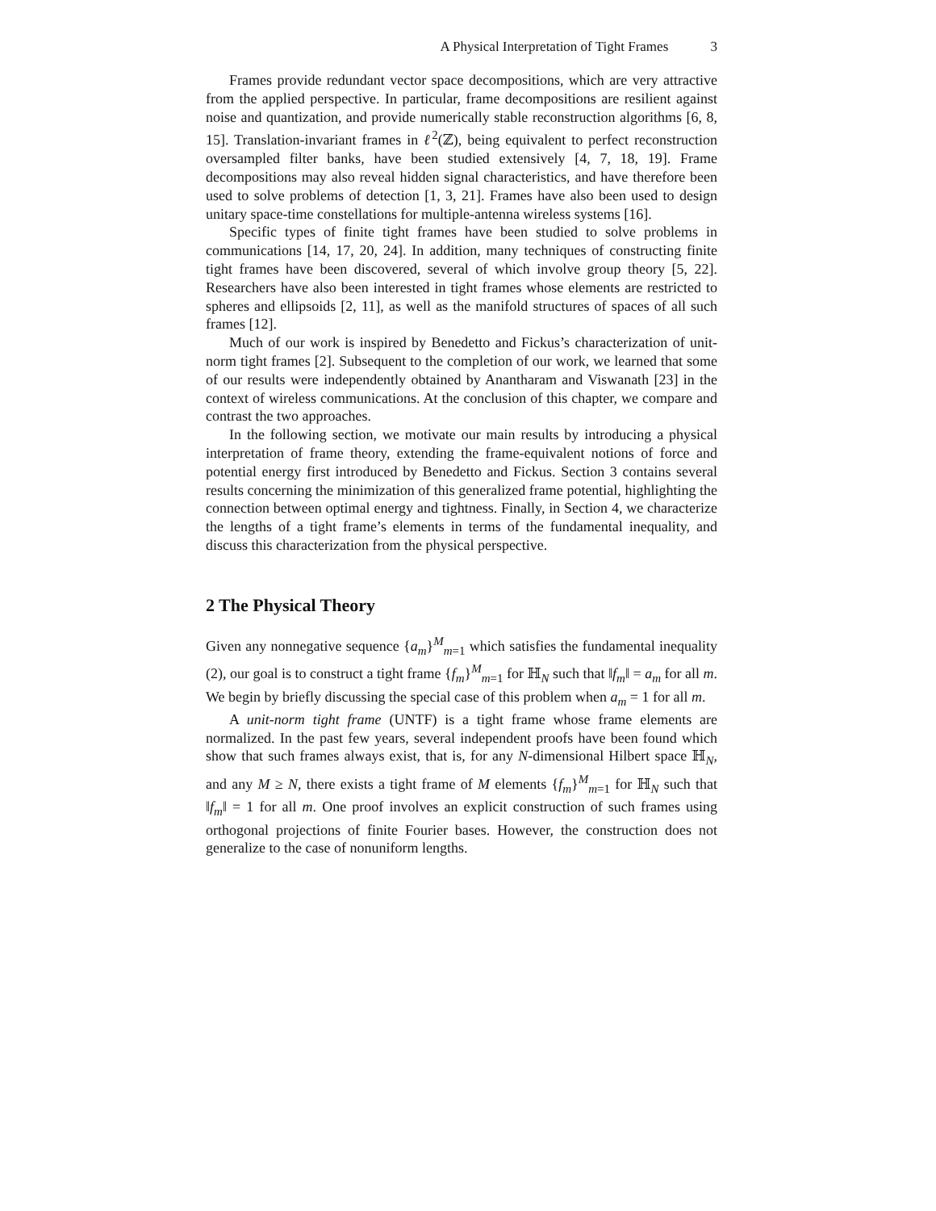A Physical Interpretation of Tight Frames 3
Frames provide redundant vector space decompositions, which are very attractive from the applied perspective. In particular, frame decompositions are resilient against noise and quantization, and provide numerically stable reconstruction algorithms [6, 8, 15]. Translation-invariant frames in ℓ<sup>2</sup>(ℤ), being equivalent to perfect reconstruction oversampled filter banks, have been studied extensively [4, 7, 18, 19]. Frame decompositions may also reveal hidden signal characteristics, and have therefore been used to solve problems of detection [1, 3, 21]. Frames have also been used to design unitary space-time constellations for multiple-antenna wireless systems [16].
Specific types of finite tight frames have been studied to solve problems in communications [14, 17, 20, 24]. In addition, many techniques of constructing finite tight frames have been discovered, several of which involve group theory [5, 22]. Researchers have also been interested in tight frames whose elements are restricted to spheres and ellipsoids [2, 11], as well as the manifold structures of spaces of all such frames [12].
Much of our work is inspired by Benedetto and Fickus’s characterization of unit-norm tight frames [2]. Subsequent to the completion of our work, we learned that some of our results were independently obtained by Anantharam and Viswanath [23] in the context of wireless communications. At the conclusion of this chapter, we compare and contrast the two approaches.
In the following section, we motivate our main results by introducing a physical interpretation of frame theory, extending the frame-equivalent notions of force and potential energy first introduced by Benedetto and Fickus. Section 3 contains several results concerning the minimization of this generalized frame potential, highlighting the connection between optimal energy and tightness. Finally, in Section 4, we characterize the lengths of a tight frame’s elements in terms of the fundamental inequality, and discuss this characterization from the physical perspective.
2 The Physical Theory
Given any nonnegative sequence {a<sub>m</sub>}<sup>M</sup><sub>m=1</sub> which satisfies the fundamental inequality (2), our goal is to construct a tight frame {f<sub>m</sub>}<sup>M</sup><sub>m=1</sub> for ℍ<sub>N</sub> such that ‖f<sub>m</sub>‖ = a<sub>m</sub> for all m. We begin by briefly discussing the special case of this problem when a<sub>m</sub> = 1 for all m.
A unit-norm tight frame (UNTF) is a tight frame whose frame elements are normalized. In the past few years, several independent proofs have been found which show that such frames always exist, that is, for any N-dimensional Hilbert space ℍ<sub>N</sub>, and any M ≥ N, there exists a tight frame of M elements {f<sub>m</sub>}<sup>M</sup><sub>m=1</sub> for ℍ<sub>N</sub> such that ‖f<sub>m</sub>‖ = 1 for all m. One proof involves an explicit construction of such frames using orthogonal projections of finite Fourier bases. However, the construction does not generalize to the case of nonuniform lengths.